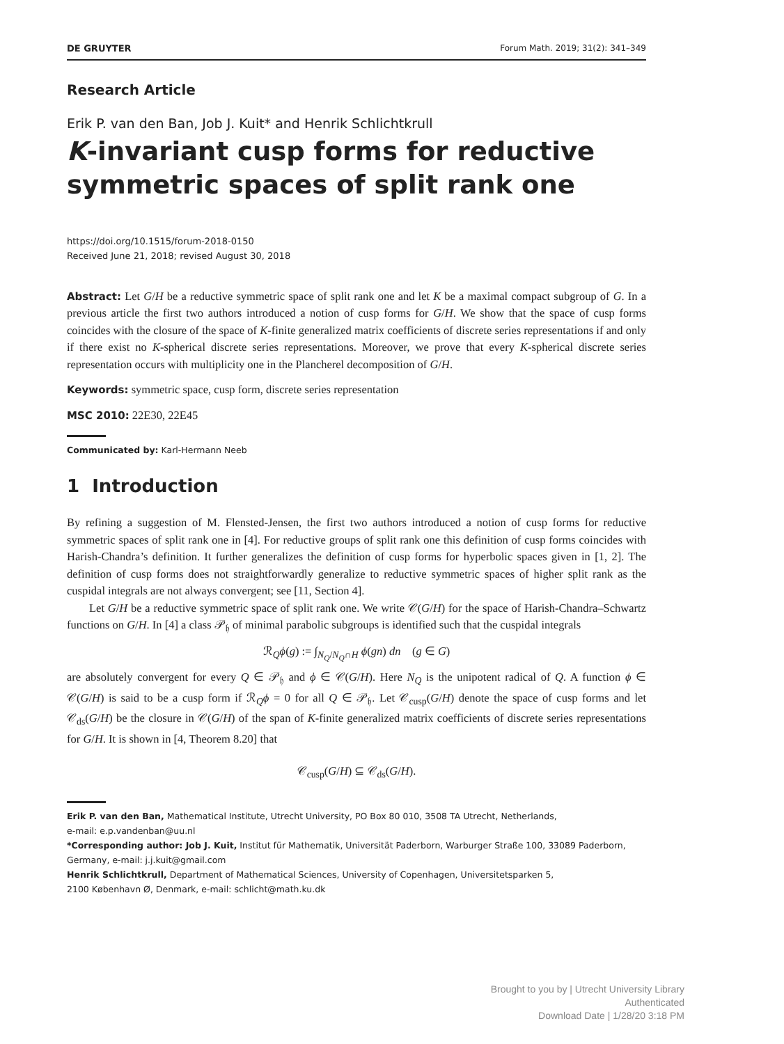DE GRUYTER Forum Math. 2019; 31(2): 341–349
Research Article
Erik P. van den Ban, Job J. Kuit* and Henrik Schlichtkrull
K-invariant cusp forms for reductive symmetric spaces of split rank one
https://doi.org/10.1515/forum-2018-0150
Received June 21, 2018; revised August 30, 2018
Abstract: Let G/H be a reductive symmetric space of split rank one and let K be a maximal compact subgroup of G. In a previous article the first two authors introduced a notion of cusp forms for G/H. We show that the space of cusp forms coincides with the closure of the space of K-finite generalized matrix coefficients of discrete series representations if and only if there exist no K-spherical discrete series representations. Moreover, we prove that every K-spherical discrete series representation occurs with multiplicity one in the Plancherel decomposition of G/H.
Keywords: symmetric space, cusp form, discrete series representation
MSC 2010: 22E30, 22E45
Communicated by: Karl-Hermann Neeb
1 Introduction
By refining a suggestion of M. Flensted-Jensen, the first two authors introduced a notion of cusp forms for reductive symmetric spaces of split rank one in [4]. For reductive groups of split rank one this definition of cusp forms coincides with Harish-Chandra’s definition. It further generalizes the definition of cusp forms for hyperbolic spaces given in [1, 2]. The definition of cusp forms does not straightforwardly generalize to reductive symmetric spaces of higher split rank as the cuspidal integrals are not always convergent; see [11, Section 4].
Let G/H be a reductive symmetric space of split rank one. We write 𝒞(G/H) for the space of Harish-Chandra–Schwartz functions on G/H. In [4] a class 𝒫<sub>𝔥</sub> of minimal parabolic subgroups is identified such that the cuspidal integrals
ℛ<sub>Q</sub>ϕ(g) := ∫<sub>N<sub>Q</sub>/N<sub>Q</sub>∩H</sub> ϕ(gn) dn (g ∈ G)
are absolutely convergent for every Q ∈ 𝒫<sub>𝔥</sub> and ϕ ∈ 𝒞(G/H). Here N<sub>Q</sub> is the unipotent radical of Q. A function ϕ ∈ 𝒞(G/H) is said to be a cusp form if ℛ<sub>Q</sub>ϕ = 0 for all Q ∈ 𝒫<sub>𝔥</sub>. Let 𝒞<sub>cusp</sub>(G/H) denote the space of cusp forms and let 𝒞<sub>ds</sub>(G/H) be the closure in 𝒞(G/H) of the span of K-finite generalized matrix coefficients of discrete series representations for G/H. It is shown in [4, Theorem 8.20] that
𝒞<sub>cusp</sub>(G/H) ⊆ 𝒞<sub>ds</sub>(G/H).
Erik P. van den Ban, Mathematical Institute, Utrecht University, PO Box 80 010, 3508 TA Utrecht, Netherlands,
e-mail: e.p.vandenban@uu.nl
*Corresponding author: Job J. Kuit, Institut für Mathematik, Universität Paderborn, Warburger Straße 100, 33089 Paderborn, Germany, e-mail: j.j.kuit@gmail.com
Henrik Schlichtkrull, Department of Mathematical Sciences, University of Copenhagen, Universitetsparken 5,
2100 København Ø, Denmark, e-mail: schlicht@math.ku.dk
Brought to you by | Utrecht University Library
Authenticated
Download Date | 1/28/20 3:18 PM